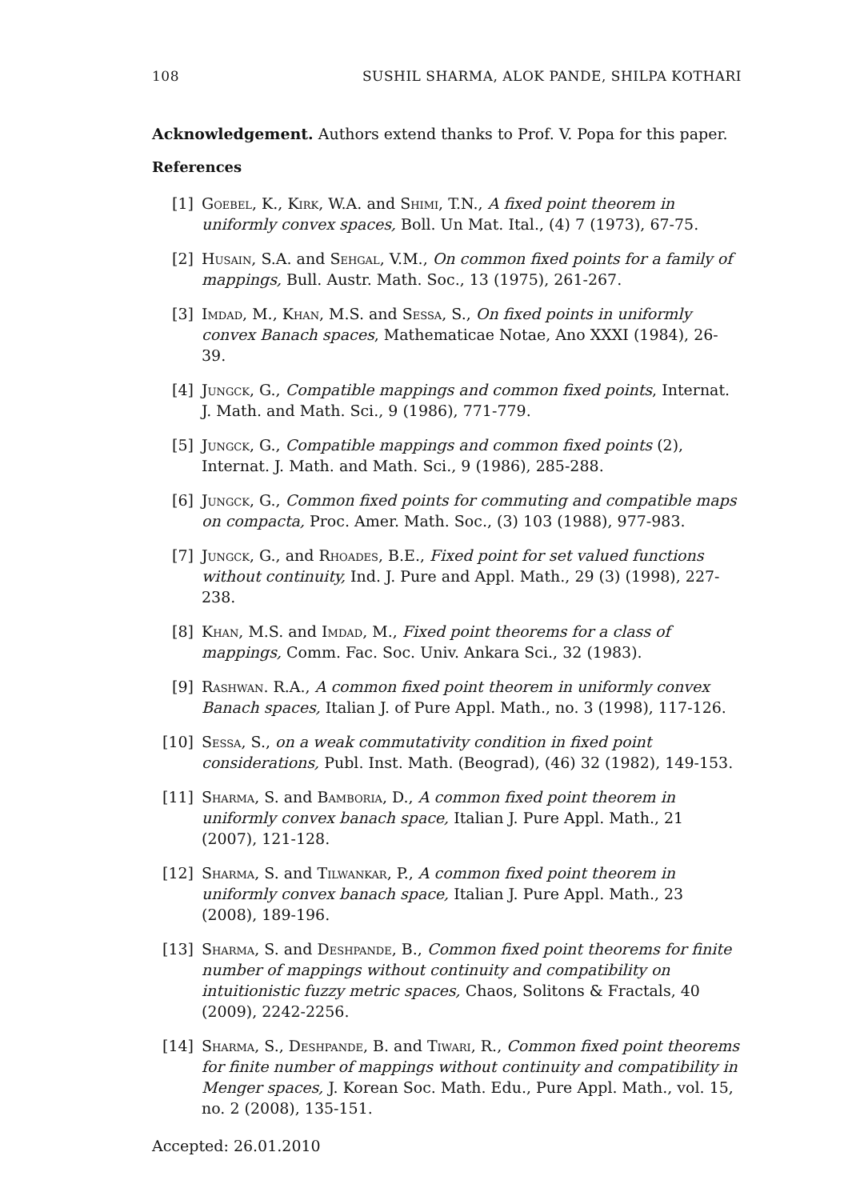108 SUSHIL SHARMA, ALOK PANDE, SHILPA KOTHARI
Acknowledgement. Authors extend thanks to Prof. V. Popa for this paper.
References
[1] Goebel, K., Kirk, W.A. and Shimi, T.N., A fixed point theorem in uniformly convex spaces, Boll. Un Mat. Ital., (4) 7 (1973), 67-75.
[2] Husain, S.A. and Sehgal, V.M., On common fixed points for a family of mappings, Bull. Austr. Math. Soc., 13 (1975), 261-267.
[3] Imdad, M., Khan, M.S. and Sessa, S., On fixed points in uniformly convex Banach spaces, Mathematicae Notae, Ano XXXI (1984), 26-39.
[4] Jungck, G., Compatible mappings and common fixed points, Internat. J. Math. and Math. Sci., 9 (1986), 771-779.
[5] Jungck, G., Compatible mappings and common fixed points (2), Internat. J. Math. and Math. Sci., 9 (1986), 285-288.
[6] Jungck, G., Common fixed points for commuting and compatible maps on compacta, Proc. Amer. Math. Soc., (3) 103 (1988), 977-983.
[7] Jungck, G., and Rhoades, B.E., Fixed point for set valued functions without continuity, Ind. J. Pure and Appl. Math., 29 (3) (1998), 227-238.
[8] Khan, M.S. and Imdad, M., Fixed point theorems for a class of mappings, Comm. Fac. Soc. Univ. Ankara Sci., 32 (1983).
[9] Rashwan. R.A., A common fixed point theorem in uniformly convex Banach spaces, Italian J. of Pure Appl. Math., no. 3 (1998), 117-126.
[10] Sessa, S., on a weak commutativity condition in fixed point considerations, Publ. Inst. Math. (Beograd), (46) 32 (1982), 149-153.
[11] Sharma, S. and Bamboria, D., A common fixed point theorem in uniformly convex banach space, Italian J. Pure Appl. Math., 21 (2007), 121-128.
[12] Sharma, S. and Tilwankar, P., A common fixed point theorem in uniformly convex banach space, Italian J. Pure Appl. Math., 23 (2008), 189-196.
[13] Sharma, S. and Deshpande, B., Common fixed point theorems for finite number of mappings without continuity and compatibility on intuitionistic fuzzy metric spaces, Chaos, Solitons & Fractals, 40 (2009), 2242-2256.
[14] Sharma, S., Deshpande, B. and Tiwari, R., Common fixed point theorems for finite number of mappings without continuity and compatibility in Menger spaces, J. Korean Soc. Math. Edu., Pure Appl. Math., vol. 15, no. 2 (2008), 135-151.
Accepted: 26.01.2010